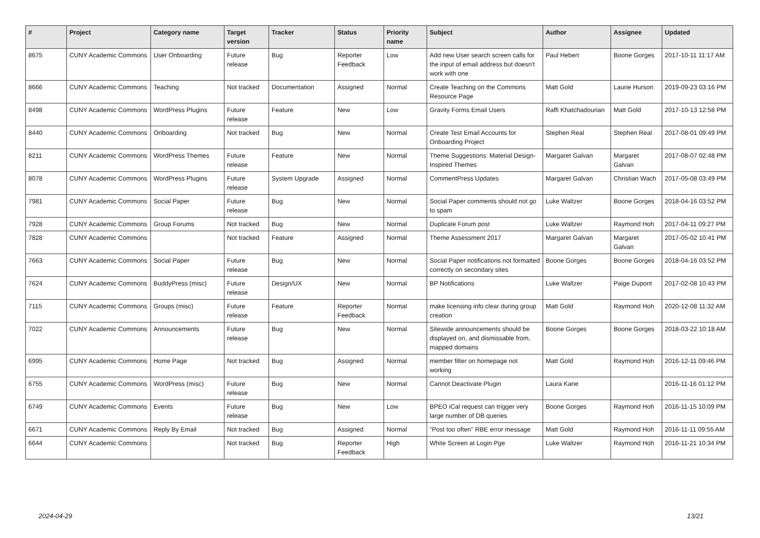| # | Project | Category name | Target version | Tracker | Status | Priority name | Subject | Author | Assignee | Updated |
| --- | --- | --- | --- | --- | --- | --- | --- | --- | --- | --- |
| 8675 | CUNY Academic Commons | User Onboarding | Future release | Bug | Reporter Feedback | Low | Add new User search screen calls for the input of email address but doesn't work with one | Paul Hebert | Boone Gorges | 2017-10-11 11:17 AM |
| 8666 | CUNY Academic Commons | Teaching | Not tracked | Documentation | Assigned | Normal | Create Teaching on the Commons Resource Page | Matt Gold | Laurie Hurson | 2019-09-23 03:16 PM |
| 8498 | CUNY Academic Commons | WordPress Plugins | Future release | Feature | New | Low | Gravity Forms Email Users | Raffi Khatchadourian | Matt Gold | 2017-10-13 12:58 PM |
| 8440 | CUNY Academic Commons | Onboarding | Not tracked | Bug | New | Normal | Create Test Email Accounts for Onboarding Project | Stephen Real | Stephen Real | 2017-08-01 09:49 PM |
| 8211 | CUNY Academic Commons | WordPress Themes | Future release | Feature | New | Normal | Theme Suggestions: Material Design-Inspired Themes | Margaret Galvan | Margaret Galvan | 2017-08-07 02:48 PM |
| 8078 | CUNY Academic Commons | WordPress Plugins | Future release | System Upgrade | Assigned | Normal | CommentPress Updates | Margaret Galvan | Christian Wach | 2017-05-08 03:49 PM |
| 7981 | CUNY Academic Commons | Social Paper | Future release | Bug | New | Normal | Social Paper comments should not go to spam | Luke Waltzer | Boone Gorges | 2018-04-16 03:52 PM |
| 7928 | CUNY Academic Commons | Group Forums | Not tracked | Bug | New | Normal | Duplicate Forum post | Luke Waltzer | Raymond Hoh | 2017-04-11 09:27 PM |
| 7828 | CUNY Academic Commons | | Not tracked | Feature | Assigned | Normal | Theme Assessment 2017 | Margaret Galvan | Margaret Galvan | 2017-05-02 10:41 PM |
| 7663 | CUNY Academic Commons | Social Paper | Future release | Bug | New | Normal | Social Paper notifications not formatted correctly on secondary sites | Boone Gorges | Boone Gorges | 2018-04-16 03:52 PM |
| 7624 | CUNY Academic Commons | BuddyPress (misc) | Future release | Design/UX | New | Normal | BP Notifications | Luke Waltzer | Paige Dupont | 2017-02-08 10:43 PM |
| 7115 | CUNY Academic Commons | Groups (misc) | Future release | Feature | Reporter Feedback | Normal | make licensing info clear during group creation | Matt Gold | Raymond Hoh | 2020-12-08 11:32 AM |
| 7022 | CUNY Academic Commons | Announcements | Future release | Bug | New | Normal | Sitewide announcements should be displayed on, and dismissable from, mapped domains | Boone Gorges | Boone Gorges | 2018-03-22 10:18 AM |
| 6995 | CUNY Academic Commons | Home Page | Not tracked | Bug | Assigned | Normal | member filter on homepage not working | Matt Gold | Raymond Hoh | 2016-12-11 09:46 PM |
| 6755 | CUNY Academic Commons | WordPress (misc) | Future release | Bug | New | Normal | Cannot Deactivate Plugin | Laura Kane | | 2016-11-16 01:12 PM |
| 6749 | CUNY Academic Commons | Events | Future release | Bug | New | Low | BPEO iCal request can trigger very large number of DB queries | Boone Gorges | Raymond Hoh | 2016-11-15 10:09 PM |
| 6671 | CUNY Academic Commons | Reply By Email | Not tracked | Bug | Assigned | Normal | "Post too often" RBE error message | Matt Gold | Raymond Hoh | 2016-11-11 09:55 AM |
| 6644 | CUNY Academic Commons | | Not tracked | Bug | Reporter Feedback | High | White Screen at Login Pge | Luke Waltzer | Raymond Hoh | 2016-11-21 10:34 PM |
2024-04-29 13/21